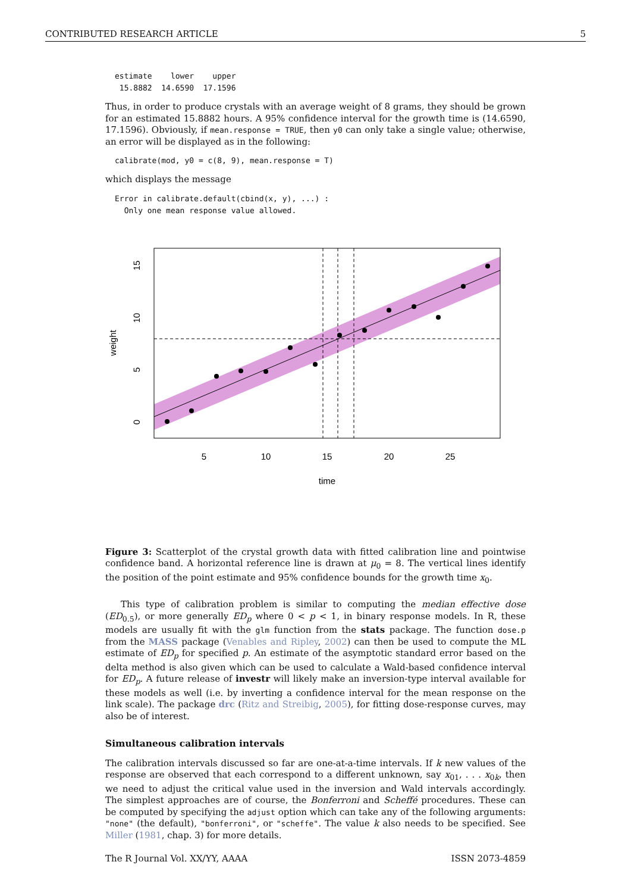CONTRIBUTED RESEARCH ARTICLE 5
estimate    lower    upper
 15.8882  14.6590  17.1596
Thus, in order to produce crystals with an average weight of 8 grams, they should be grown for an estimated 15.8882 hours. A 95% confidence interval for the growth time is (14.6590, 17.1596). Obviously, if mean.response = TRUE, then y0 can only take a single value; otherwise, an error will be displayed as in the following:
calibrate(mod, y0 = c(8, 9), mean.response = T)
which displays the message
Error in calibrate.default(cbind(x, y), ...) :
  Only one mean response value allowed.
5
10
15
20
25
time
0
5
10
15
weight
Figure 3: Scatterplot of the crystal growth data with fitted calibration line and pointwise confidence band. A horizontal reference line is drawn at μ<sub>0</sub> = 8. The vertical lines identify the position of the point estimate and 95% confidence bounds for the growth time x<sub>0</sub>.
This type of calibration problem is similar to computing the median effective dose (ED<sub>0.5</sub>), or more generally ED<sub>p</sub> where 0 < p < 1, in binary response models. In R, these models are usually fit with the glm function from the stats package. The function dose.p from the MASS package (Venables and Ripley, 2002) can then be used to compute the ML estimate of ED<sub>p</sub> for specified p. An estimate of the asymptotic standard error based on the delta method is also given which can be used to calculate a Wald-based confidence interval for ED<sub>p</sub>. A future release of investr will likely make an inversion-type interval available for these models as well (i.e. by inverting a confidence interval for the mean response on the link scale). The package drc (Ritz and Streibig, 2005), for fitting dose-response curves, may also be of interest.
Simultaneous calibration intervals
The calibration intervals discussed so far are one-at-a-time intervals. If k new values of the response are observed that each correspond to a different unknown, say x<sub>01</sub>, . . . x<sub>0k</sub>, then we need to adjust the critical value used in the inversion and Wald intervals accordingly. The simplest approaches are of course, the Bonferroni and Scheffé procedures. These can be computed by specifying the adjust option which can take any of the following arguments: "none" (the default), "bonferroni", or "scheffe". The value k also needs to be specified. See Miller (1981, chap. 3) for more details.
The R Journal Vol. XX/YY, AAAA ISSN 2073-4859